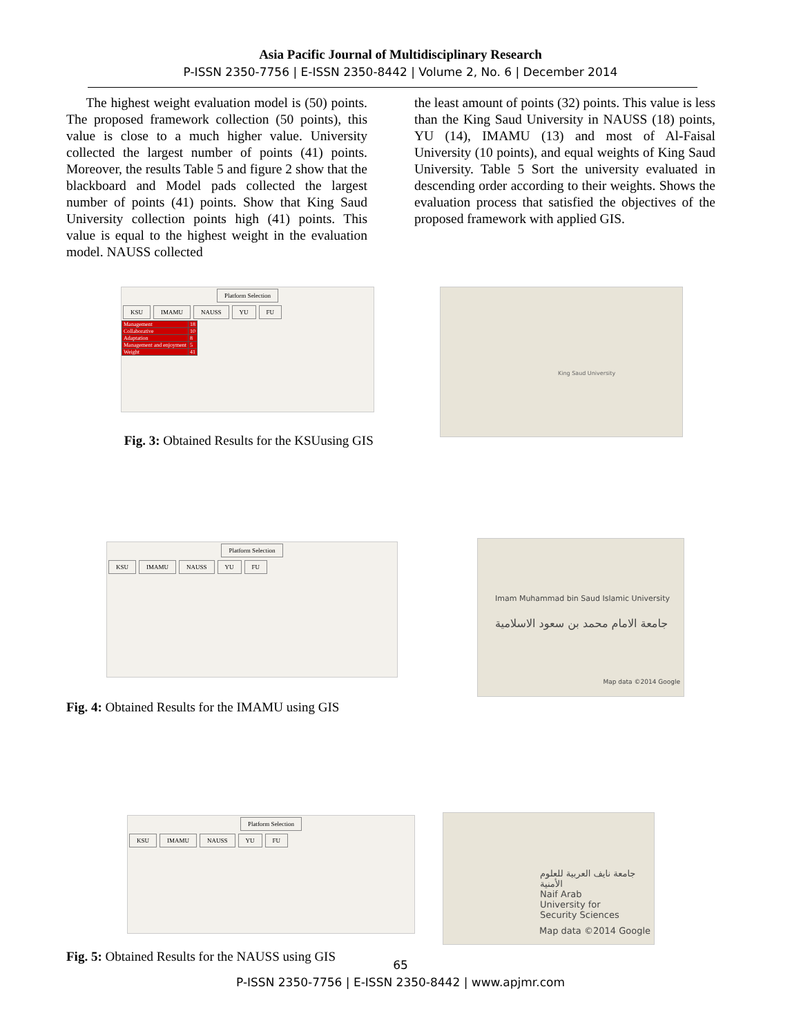Asia Pacific Journal of Multidisciplinary Research
P-ISSN 2350-7756 | E-ISSN 2350-8442 | Volume 2, No. 6 | December 2014
The highest weight evaluation model is (50) points. The proposed framework collection (50 points), this value is close to a much higher value. University collected the largest number of points (41) points. Moreover, the results Table 5 and figure 2 show that the blackboard and Model pads collected the largest number of points (41) points. Show that King Saud University collection points high (41) points. This value is equal to the highest weight in the evaluation model. NAUSS collected
the least amount of points (32) points. This value is less than the King Saud University in NAUSS (18) points, YU (14), IMAMU (13) and most of Al-Faisal University (10 points), and equal weights of King Saud University. Table 5 Sort the university evaluated in descending order according to their weights. Shows the evaluation process that satisfied the objectives of the proposed framework with applied GIS.
Platform Selection
KSU IMAMU NAUSS YU FU
| Management | 18 |
| Collaborative | 10 |
| Adaptation | 8 |
| Management and enjoyment | 5 |
| Weight | 41 |
Fig. 3: Obtained Results for the KSUusing GIS
King Saud University
Platform Selection
KSU IMAMU NAUSS YU FU
Fig. 4: Obtained Results for the IMAMU using GIS
Imam Muhammad bin Saud Islamic University
جامعة الامام محمد بن سعود الاسلامية
Map data ©2014 Google
Platform Selection
KSU IMAMU NAUSS YU FU
Fig. 5: Obtained Results for the NAUSS using GIS
جامعة نايف العربية للعلوم الأمنية
Naif Arab
University for
Security Sciences
Map data ©2014 Google
65
P-ISSN 2350-7756 | E-ISSN 2350-8442 | www.apjmr.com